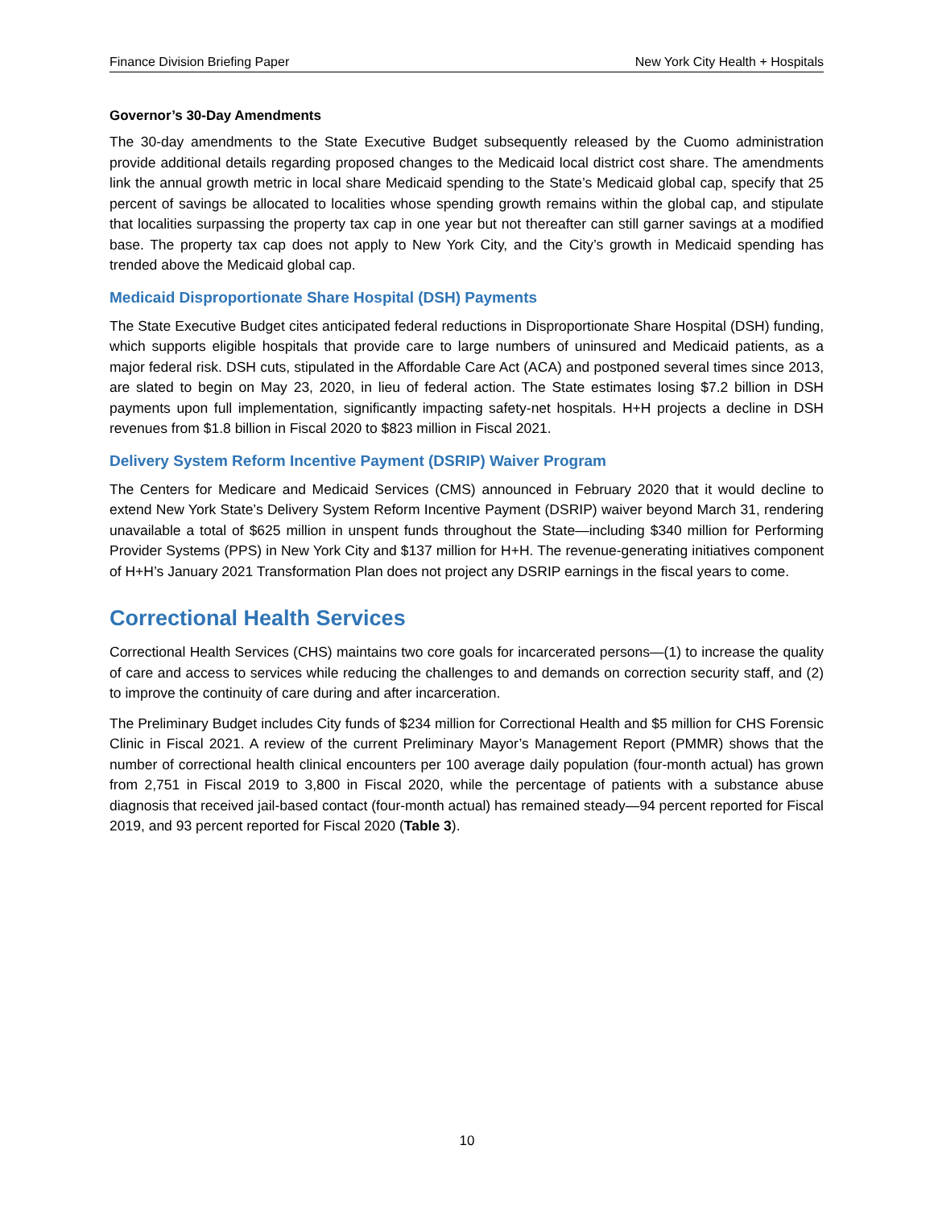Finance Division Briefing Paper New York City Health + Hospitals
Governor’s 30-Day Amendments
The 30-day amendments to the State Executive Budget subsequently released by the Cuomo administration provide additional details regarding proposed changes to the Medicaid local district cost share. The amendments link the annual growth metric in local share Medicaid spending to the State’s Medicaid global cap, specify that 25 percent of savings be allocated to localities whose spending growth remains within the global cap, and stipulate that localities surpassing the property tax cap in one year but not thereafter can still garner savings at a modified base. The property tax cap does not apply to New York City, and the City’s growth in Medicaid spending has trended above the Medicaid global cap.
Medicaid Disproportionate Share Hospital (DSH) Payments
The State Executive Budget cites anticipated federal reductions in Disproportionate Share Hospital (DSH) funding, which supports eligible hospitals that provide care to large numbers of uninsured and Medicaid patients, as a major federal risk. DSH cuts, stipulated in the Affordable Care Act (ACA) and postponed several times since 2013, are slated to begin on May 23, 2020, in lieu of federal action. The State estimates losing $7.2 billion in DSH payments upon full implementation, significantly impacting safety-net hospitals. H+H projects a decline in DSH revenues from $1.8 billion in Fiscal 2020 to $823 million in Fiscal 2021.
Delivery System Reform Incentive Payment (DSRIP) Waiver Program
The Centers for Medicare and Medicaid Services (CMS) announced in February 2020 that it would decline to extend New York State’s Delivery System Reform Incentive Payment (DSRIP) waiver beyond March 31, rendering unavailable a total of $625 million in unspent funds throughout the State—including $340 million for Performing Provider Systems (PPS) in New York City and $137 million for H+H. The revenue-generating initiatives component of H+H’s January 2021 Transformation Plan does not project any DSRIP earnings in the fiscal years to come.
Correctional Health Services
Correctional Health Services (CHS) maintains two core goals for incarcerated persons—(1) to increase the quality of care and access to services while reducing the challenges to and demands on correction security staff, and (2) to improve the continuity of care during and after incarceration.
The Preliminary Budget includes City funds of $234 million for Correctional Health and $5 million for CHS Forensic Clinic in Fiscal 2021. A review of the current Preliminary Mayor’s Management Report (PMMR) shows that the number of correctional health clinical encounters per 100 average daily population (four-month actual) has grown from 2,751 in Fiscal 2019 to 3,800 in Fiscal 2020, while the percentage of patients with a substance abuse diagnosis that received jail-based contact (four-month actual) has remained steady—94 percent reported for Fiscal 2019, and 93 percent reported for Fiscal 2020 (Table 3).
10